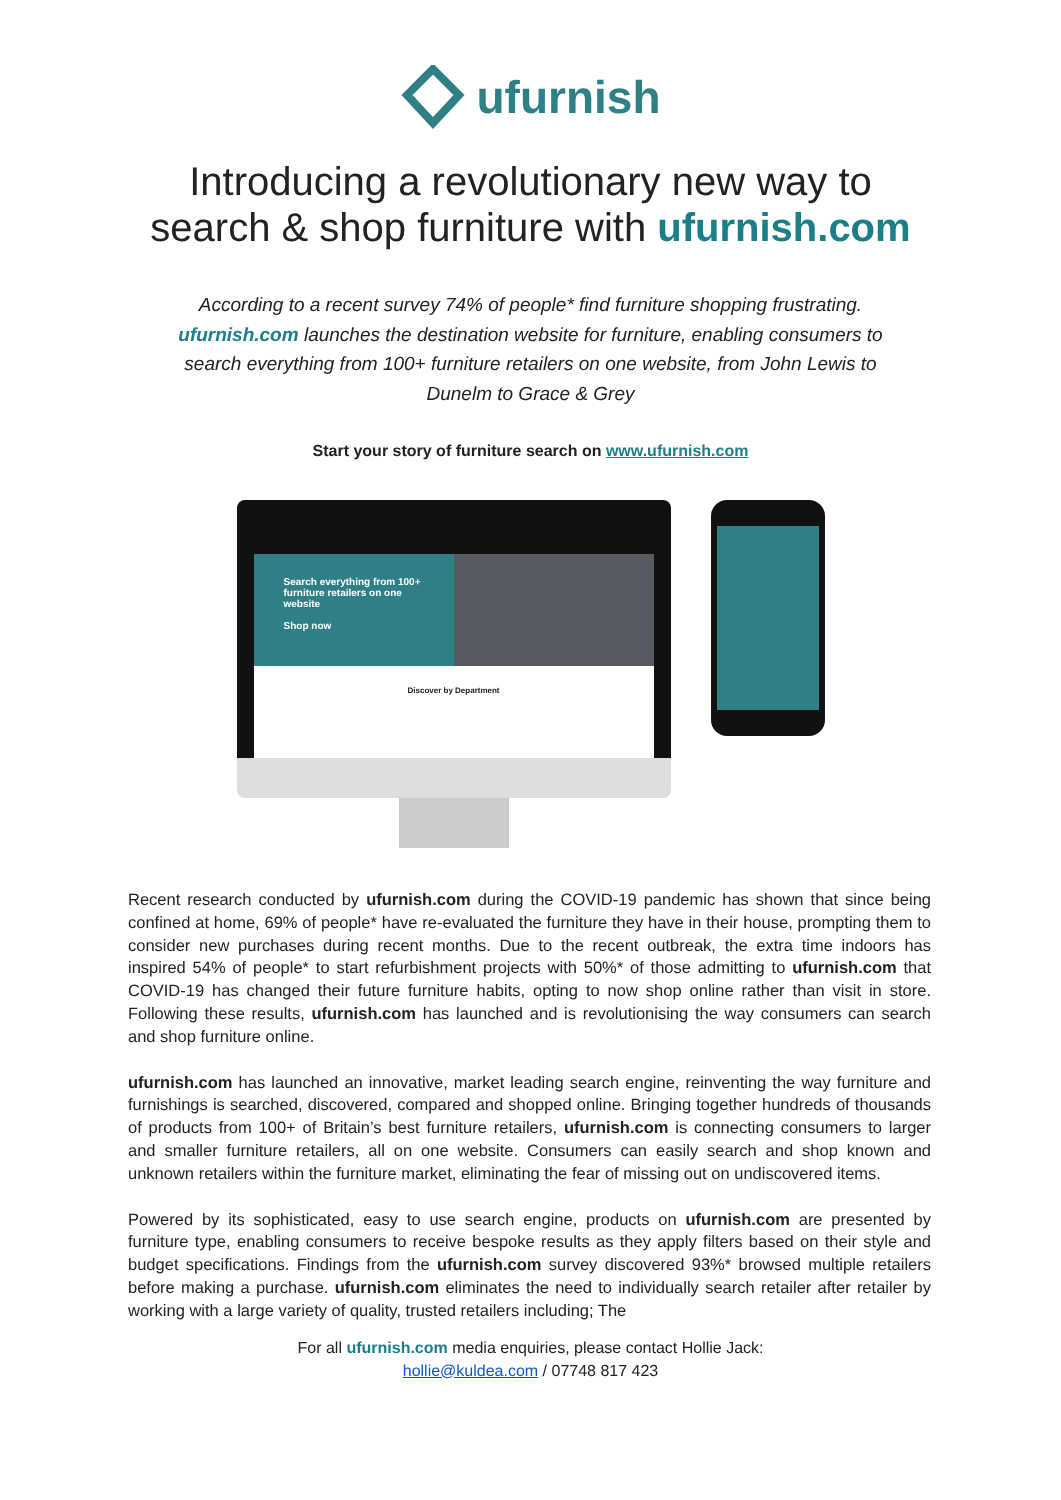ufurnish
Introducing a revolutionary new way to
search & shop furniture with ufurnish.com
According to a recent survey 74% of people* find furniture shopping frustrating. ufurnish.com launches the destination website for furniture, enabling consumers to search everything from 100+ furniture retailers on one website, from John Lewis to Dunelm to Grace & Grey
Start your story of furniture search on www.ufurnish.com
Search everything from 100+ furniture retailers on one website
Shop now
Discover by Department
Recent research conducted by ufurnish.com during the COVID-19 pandemic has shown that since being confined at home, 69% of people* have re-evaluated the furniture they have in their house, prompting them to consider new purchases during recent months. Due to the recent outbreak, the extra time indoors has inspired 54% of people* to start refurbishment projects with 50%* of those admitting to ufurnish.com that COVID-19 has changed their future furniture habits, opting to now shop online rather than visit in store. Following these results, ufurnish.com has launched and is revolutionising the way consumers can search and shop furniture online.
ufurnish.com has launched an innovative, market leading search engine, reinventing the way furniture and furnishings is searched, discovered, compared and shopped online. Bringing together hundreds of thousands of products from 100+ of Britain’s best furniture retailers, ufurnish.com is connecting consumers to larger and smaller furniture retailers, all on one website. Consumers can easily search and shop known and unknown retailers within the furniture market, eliminating the fear of missing out on undiscovered items.
Powered by its sophisticated, easy to use search engine, products on ufurnish.com are presented by furniture type, enabling consumers to receive bespoke results as they apply filters based on their style and budget specifications. Findings from the ufurnish.com survey discovered 93%* browsed multiple retailers before making a purchase. ufurnish.com eliminates the need to individually search retailer after retailer by working with a large variety of quality, trusted retailers including; The
For all ufurnish.com media enquiries, please contact Hollie Jack:
hollie@kuldea.com / 07748 817 423